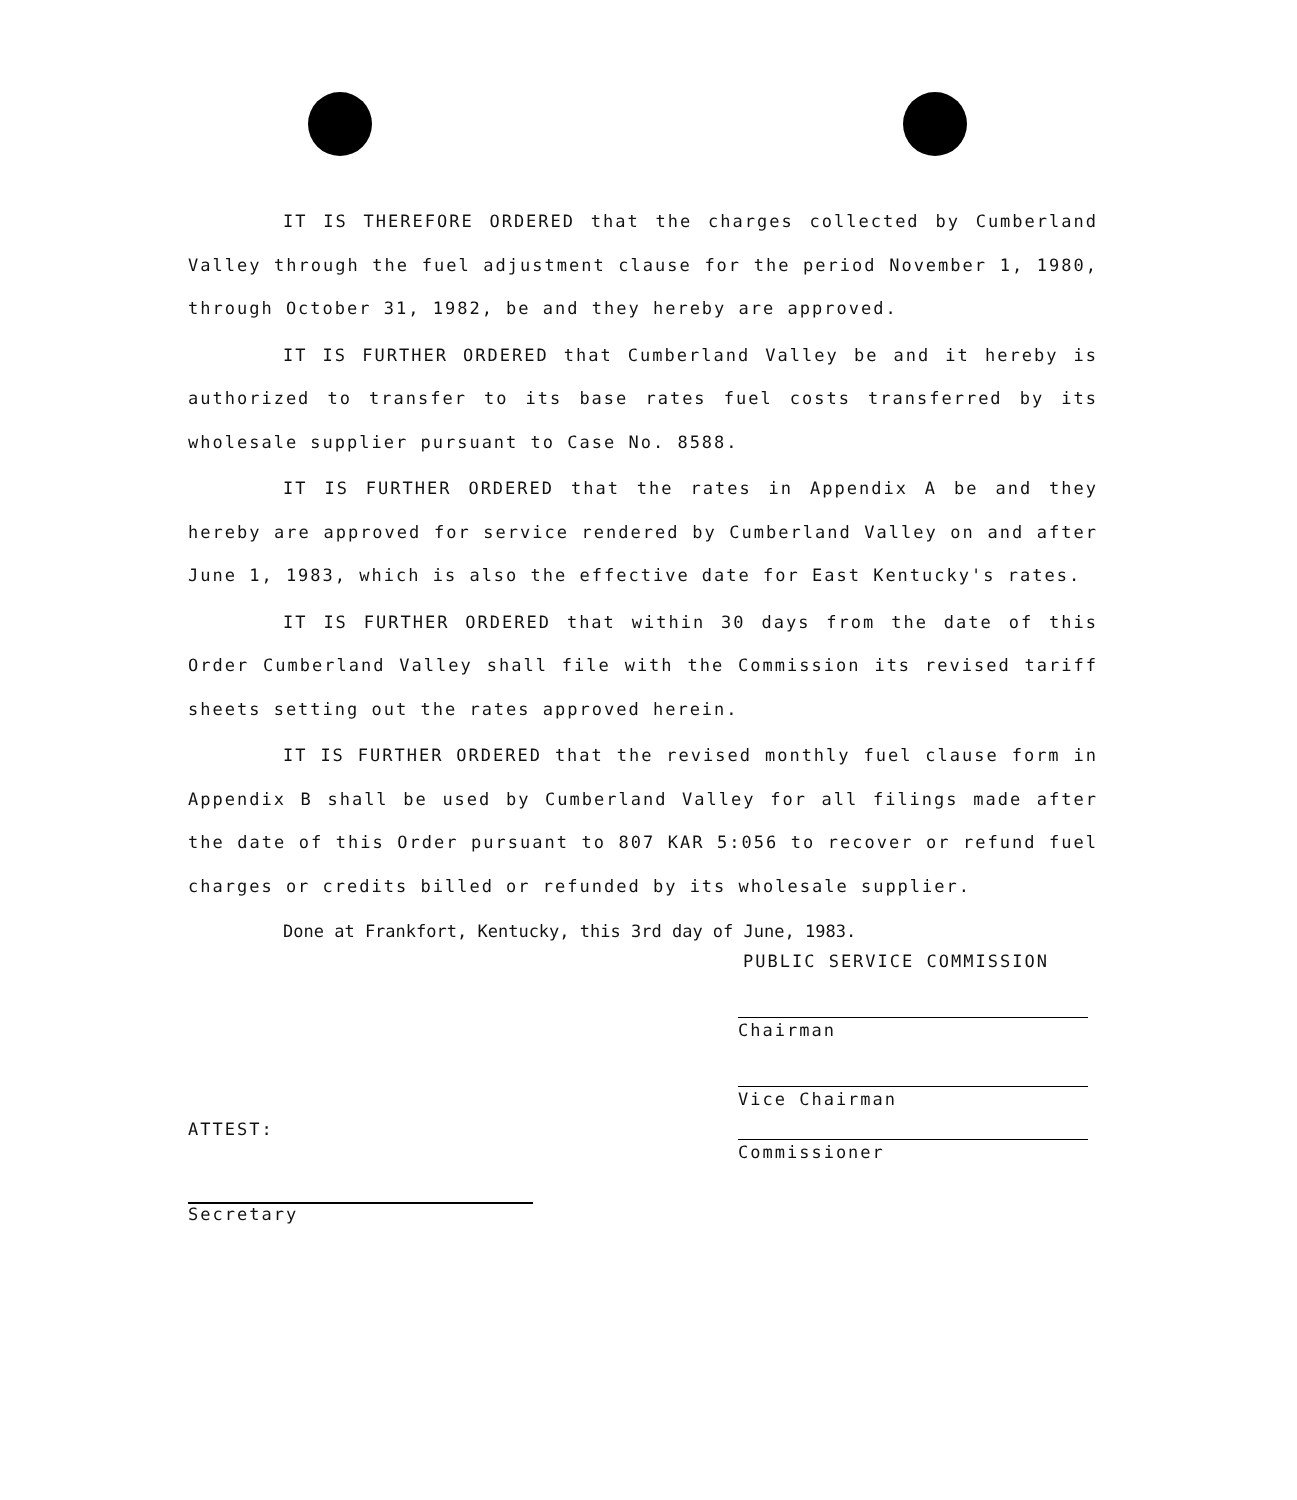IT IS THEREFORE ORDERED that the charges collected by Cumberland Valley through the fuel adjustment clause for the period November 1, 1980, through October 31, 1982, be and they hereby are approved.
IT IS FURTHER ORDERED that Cumberland Valley be and it hereby is authorized to transfer to its base rates fuel costs transferred by its wholesale supplier pursuant to Case No. 8588.
IT IS FURTHER ORDERED that the rates in Appendix A be and they hereby are approved for service rendered by Cumberland Valley on and after June 1, 1983, which is also the effective date for East Kentucky's rates.
IT IS FURTHER ORDERED that within 30 days from the date of this Order Cumberland Valley shall file with the Commission its revised tariff sheets setting out the rates approved herein.
IT IS FURTHER ORDERED that the revised monthly fuel clause form in Appendix B shall be used by Cumberland Valley for all filings made after the date of this Order pursuant to 807 KAR 5:056 to recover or refund fuel charges or credits billed or refunded by its wholesale supplier.
Done at Frankfort, Kentucky, this 3rd day of June, 1983.
PUBLIC SERVICE COMMISSION
Chairman
Vice Chairman
ATTEST:
Commissioner
Secretary